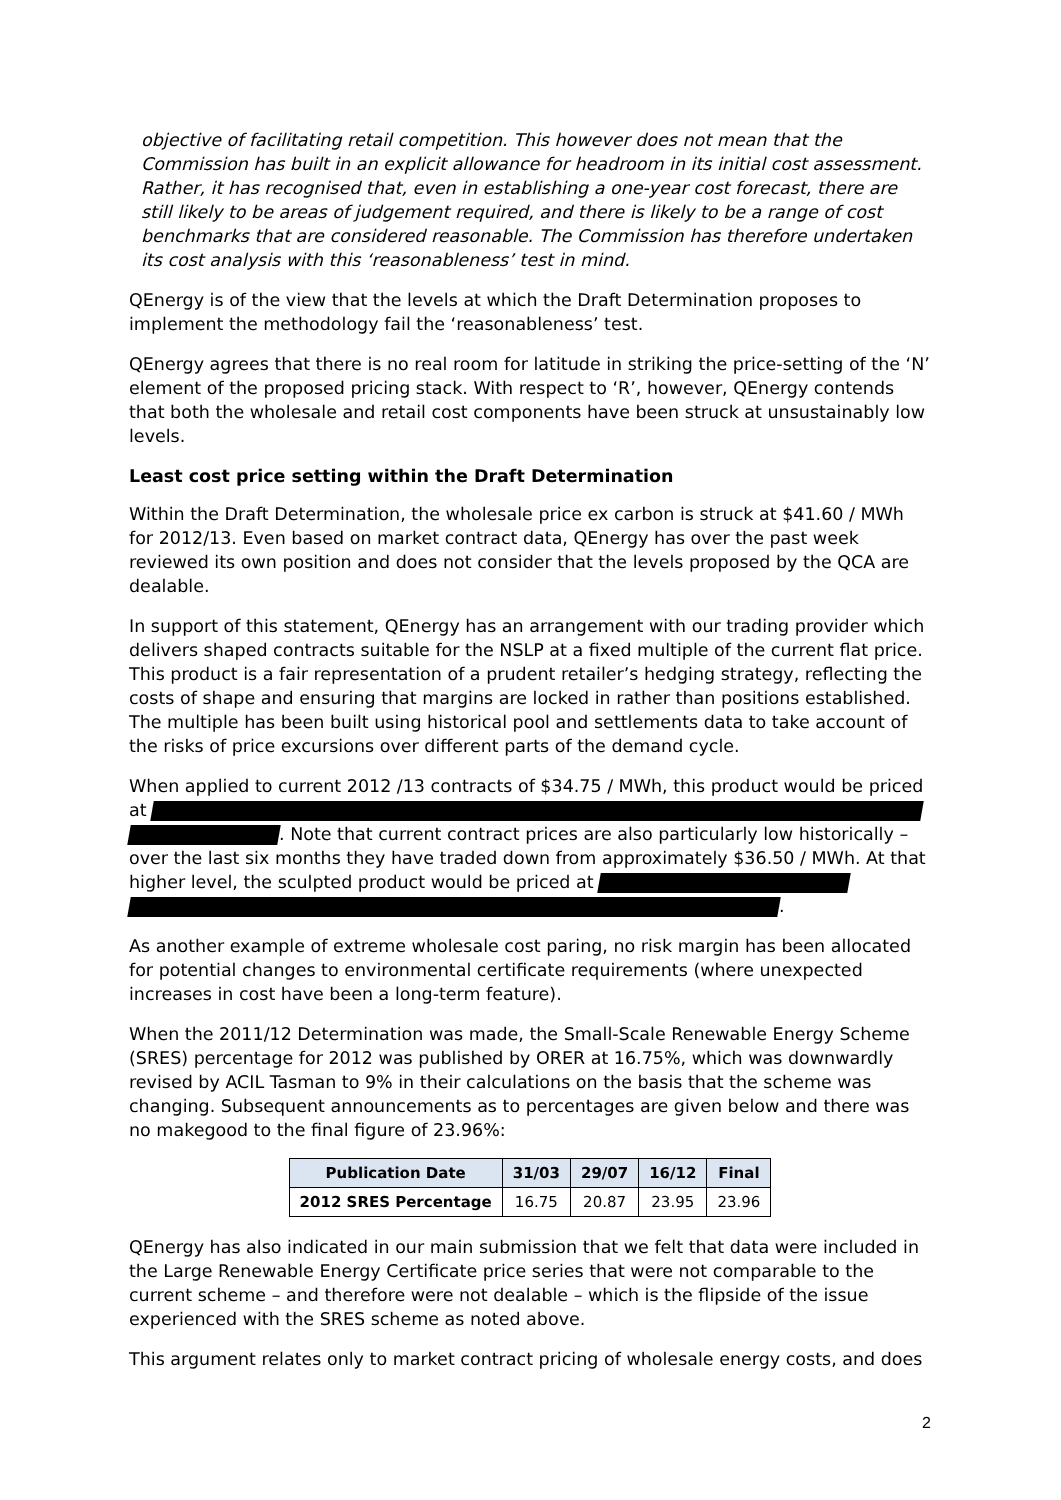objective of facilitating retail competition. This however does not mean that the Commission has built in an explicit allowance for headroom in its initial cost assessment. Rather, it has recognised that, even in establishing a one-year cost forecast, there are still likely to be areas of judgement required, and there is likely to be a range of cost benchmarks that are considered reasonable. The Commission has therefore undertaken its cost analysis with this ‘reasonableness’ test in mind.
QEnergy is of the view that the levels at which the Draft Determination proposes to implement the methodology fail the ‘reasonableness’ test.
QEnergy agrees that there is no real room for latitude in striking the price-setting of the ‘N’ element of the proposed pricing stack. With respect to ‘R’, however, QEnergy contends that both the wholesale and retail cost components have been struck at unsustainably low levels.
Least cost price setting within the Draft Determination
Within the Draft Determination, the wholesale price ex carbon is struck at $41.60 / MWh for 2012/13. Even based on market contract data, QEnergy has over the past week reviewed its own position and does not consider that the levels proposed by the QCA are dealable.
In support of this statement, QEnergy has an arrangement with our trading provider which delivers shaped contracts suitable for the NSLP at a fixed multiple of the current flat price. This product is a fair representation of a prudent retailer’s hedging strategy, reflecting the costs of shape and ensuring that margins are locked in rather than positions established. The multiple has been built using historical pool and settlements data to take account of the risks of price excursions over different parts of the demand cycle.
When applied to current 2012 /13 contracts of $34.75 / MWh, this product would be priced at . Note that current contract prices are also particularly low historically – over the last six months they have traded down from approximately $36.50 / MWh. At that higher level, the sculpted product would be priced at .
As another example of extreme wholesale cost paring, no risk margin has been allocated for potential changes to environmental certificate requirements (where unexpected increases in cost have been a long-term feature).
When the 2011/12 Determination was made, the Small-Scale Renewable Energy Scheme (SRES) percentage for 2012 was published by ORER at 16.75%, which was downwardly revised by ACIL Tasman to 9% in their calculations on the basis that the scheme was changing. Subsequent announcements as to percentages are given below and there was no makegood to the final figure of 23.96%:
| Publication Date | 31/03 | 29/07 | 16/12 | Final |
| --- | --- | --- | --- | --- |
| 2012 SRES Percentage | 16.75 | 20.87 | 23.95 | 23.96 |
QEnergy has also indicated in our main submission that we felt that data were included in the Large Renewable Energy Certificate price series that were not comparable to the current scheme – and therefore were not dealable – which is the flipside of the issue experienced with the SRES scheme as noted above.
This argument relates only to market contract pricing of wholesale energy costs, and does
2